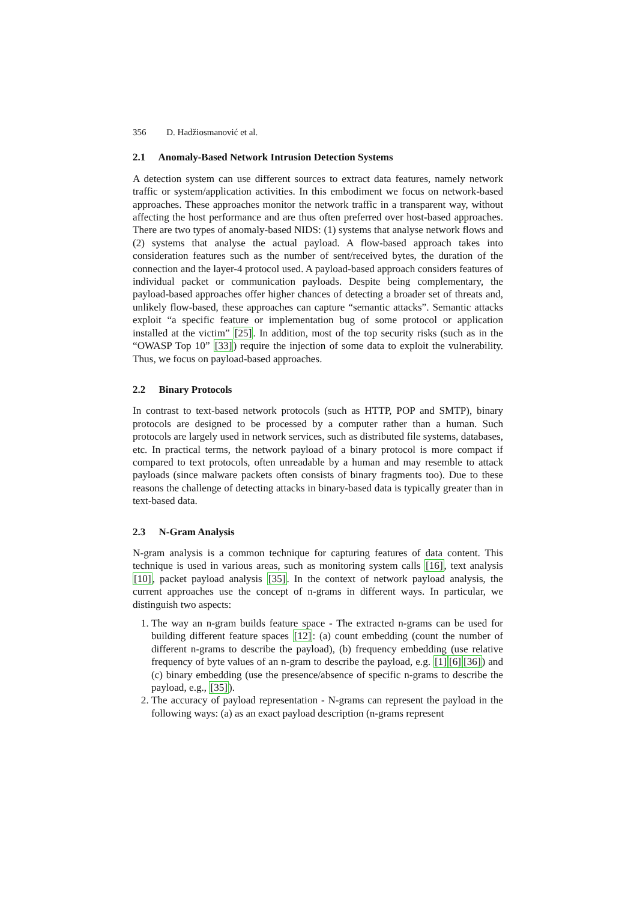356 D. Hadžiosmanović et al.
2.1 Anomaly-Based Network Intrusion Detection Systems
A detection system can use different sources to extract data features, namely network traffic or system/application activities. In this embodiment we focus on network-based approaches. These approaches monitor the network traffic in a transparent way, without affecting the host performance and are thus often preferred over host-based approaches. There are two types of anomaly-based NIDS: (1) systems that analyse network flows and (2) systems that analyse the actual payload. A flow-based approach takes into consideration features such as the number of sent/received bytes, the duration of the connection and the layer-4 protocol used. A payload-based approach considers features of individual packet or communication payloads. Despite being complementary, the payload-based approaches offer higher chances of detecting a broader set of threats and, unlikely flow-based, these approaches can capture “semantic attacks”. Semantic attacks exploit “a specific feature or implementation bug of some protocol or application installed at the victim” [25]. In addition, most of the top security risks (such as in the “OWASP Top 10” [33]) require the injection of some data to exploit the vulnerability. Thus, we focus on payload-based approaches.
2.2 Binary Protocols
In contrast to text-based network protocols (such as HTTP, POP and SMTP), binary protocols are designed to be processed by a computer rather than a human. Such protocols are largely used in network services, such as distributed file systems, databases, etc. In practical terms, the network payload of a binary protocol is more compact if compared to text protocols, often unreadable by a human and may resemble to attack payloads (since malware packets often consists of binary fragments too). Due to these reasons the challenge of detecting attacks in binary-based data is typically greater than in text-based data.
2.3 N-Gram Analysis
N-gram analysis is a common technique for capturing features of data content. This technique is used in various areas, such as monitoring system calls [16], text analysis [10], packet payload analysis [35]. In the context of network payload analysis, the current approaches use the concept of n-grams in different ways. In particular, we distinguish two aspects:
1. The way an n-gram builds feature space - The extracted n-grams can be used for building different feature spaces [12]: (a) count embedding (count the number of different n-grams to describe the payload), (b) frequency embedding (use relative frequency of byte values of an n-gram to describe the payload, e.g. [1][6][36]) and (c) binary embedding (use the presence/absence of specific n-grams to describe the payload, e.g., [35]).
2. The accuracy of payload representation - N-grams can represent the payload in the following ways: (a) as an exact payload description (n-grams represent